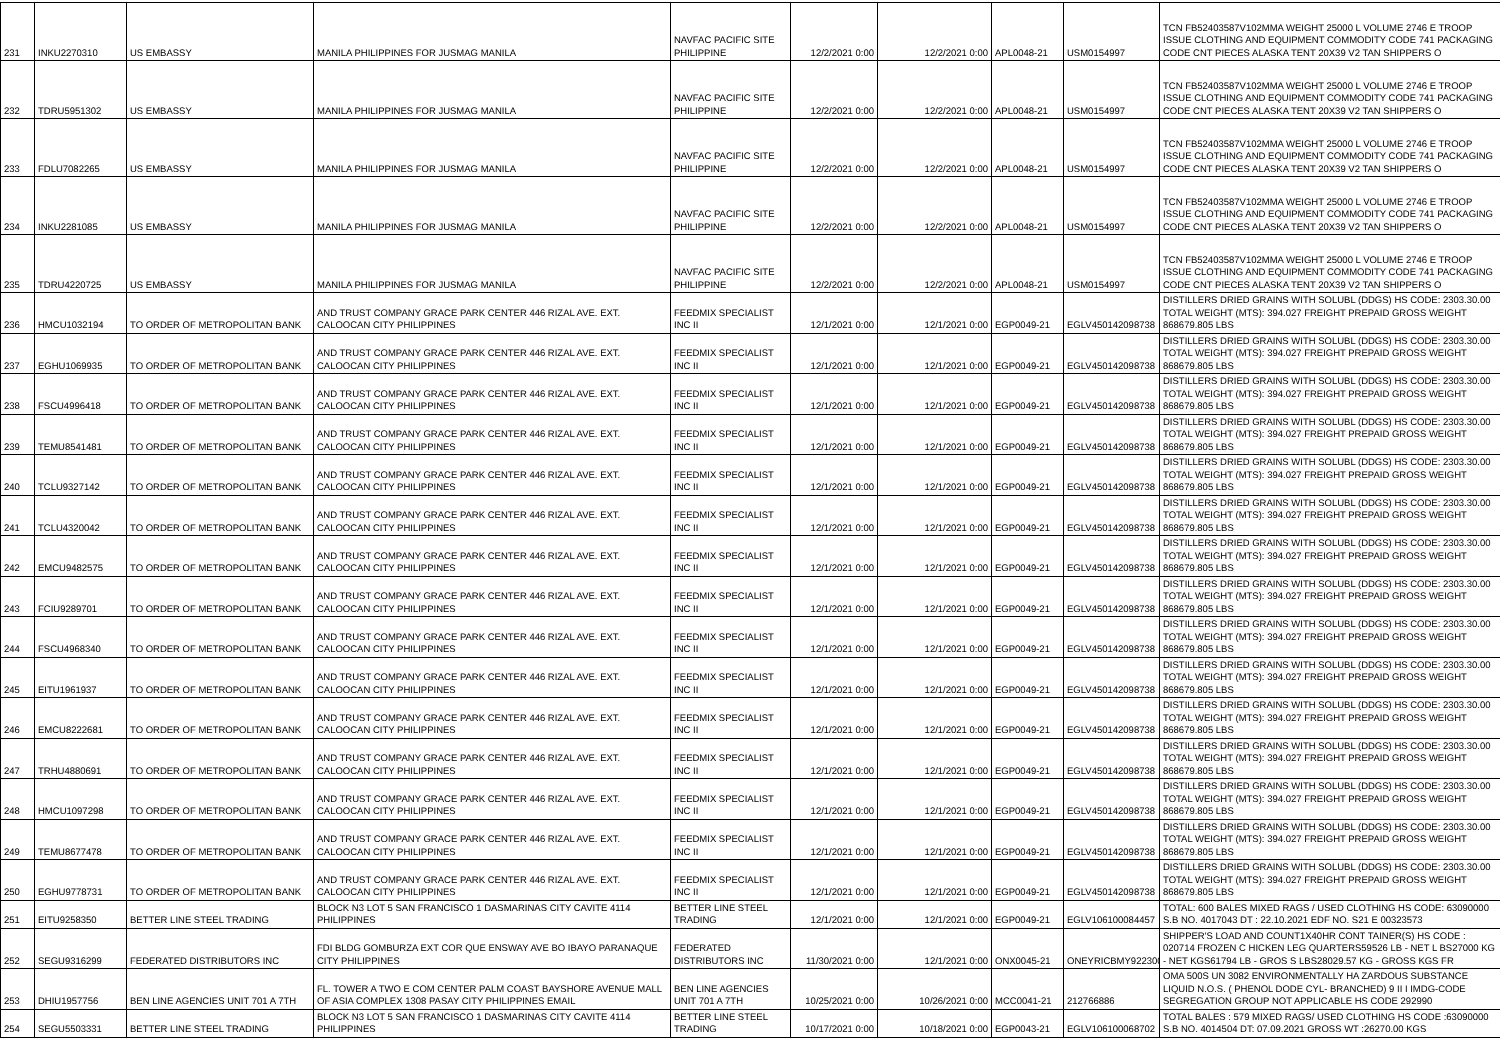| 231 | INKU2270310 | US EMBASSY | MANILA PHILIPPINES FOR JUSMAG MANILA | NAVFAC PACIFIC SITE PHILIPPINE | 12/2/2021 0:00 | 12/2/2021 0:00 | APL0048-21 | USM0154997 | TCN FB52403587V102MMA WEIGHT 25000 L VOLUME 2746 E TROOP ISSUE CLOTHING AND EQUIPMENT COMMODITY CODE 741 PACKAGING CODE CNT PIECES ALASKA TENT 20X39 V2 TAN SHIPPERS O |
| 232 | TDRU5951302 | US EMBASSY | MANILA PHILIPPINES FOR JUSMAG MANILA | NAVFAC PACIFIC SITE PHILIPPINE | 12/2/2021 0:00 | 12/2/2021 0:00 | APL0048-21 | USM0154997 | TCN FB52403587V102MMA WEIGHT 25000 L VOLUME 2746 E TROOP ISSUE CLOTHING AND EQUIPMENT COMMODITY CODE 741 PACKAGING CODE CNT PIECES ALASKA TENT 20X39 V2 TAN SHIPPERS O |
| 233 | FDLU7082265 | US EMBASSY | MANILA PHILIPPINES FOR JUSMAG MANILA | NAVFAC PACIFIC SITE PHILIPPINE | 12/2/2021 0:00 | 12/2/2021 0:00 | APL0048-21 | USM0154997 | TCN FB52403587V102MMA WEIGHT 25000 L VOLUME 2746 E TROOP ISSUE CLOTHING AND EQUIPMENT COMMODITY CODE 741 PACKAGING CODE CNT PIECES ALASKA TENT 20X39 V2 TAN SHIPPERS O |
| 234 | INKU2281085 | US EMBASSY | MANILA PHILIPPINES FOR JUSMAG MANILA | NAVFAC PACIFIC SITE PHILIPPINE | 12/2/2021 0:00 | 12/2/2021 0:00 | APL0048-21 | USM0154997 | TCN FB52403587V102MMA WEIGHT 25000 L VOLUME 2746 E TROOP ISSUE CLOTHING AND EQUIPMENT COMMODITY CODE 741 PACKAGING CODE CNT PIECES ALASKA TENT 20X39 V2 TAN SHIPPERS O |
| 235 | TDRU4220725 | US EMBASSY | MANILA PHILIPPINES FOR JUSMAG MANILA | NAVFAC PACIFIC SITE PHILIPPINE | 12/2/2021 0:00 | 12/2/2021 0:00 | APL0048-21 | USM0154997 | TCN FB52403587V102MMA WEIGHT 25000 L VOLUME 2746 E TROOP ISSUE CLOTHING AND EQUIPMENT COMMODITY CODE 741 PACKAGING CODE CNT PIECES ALASKA TENT 20X39 V2 TAN SHIPPERS O |
| 236 | HMCU1032194 | TO ORDER OF METROPOLITAN BANK | AND TRUST COMPANY GRACE PARK CENTER 446 RIZAL AVE. EXT. CALOOCAN CITY PHILIPPINES | FEEDMIX SPECIALIST INC II | 12/1/2021 0:00 | 12/1/2021 0:00 | EGP0049-21 | EGLV450142098738 | DISTILLERS DRIED GRAINS WITH SOLUBL (DDGS) HS CODE: 2303.30.00 TOTAL WEIGHT (MTS): 394.027 FREIGHT PREPAID GROSS WEIGHT 868679.805 LBS |
| 237 | EGHU1069935 | TO ORDER OF METROPOLITAN BANK | AND TRUST COMPANY GRACE PARK CENTER 446 RIZAL AVE. EXT. CALOOCAN CITY PHILIPPINES | FEEDMIX SPECIALIST INC II | 12/1/2021 0:00 | 12/1/2021 0:00 | EGP0049-21 | EGLV450142098738 | DISTILLERS DRIED GRAINS WITH SOLUBL (DDGS) HS CODE: 2303.30.00 TOTAL WEIGHT (MTS): 394.027 FREIGHT PREPAID GROSS WEIGHT 868679.805 LBS |
| 238 | FSCU4996418 | TO ORDER OF METROPOLITAN BANK | AND TRUST COMPANY GRACE PARK CENTER 446 RIZAL AVE. EXT. CALOOCAN CITY PHILIPPINES | FEEDMIX SPECIALIST INC II | 12/1/2021 0:00 | 12/1/2021 0:00 | EGP0049-21 | EGLV450142098738 | DISTILLERS DRIED GRAINS WITH SOLUBL (DDGS) HS CODE: 2303.30.00 TOTAL WEIGHT (MTS): 394.027 FREIGHT PREPAID GROSS WEIGHT 868679.805 LBS |
| 239 | TEMU8541481 | TO ORDER OF METROPOLITAN BANK | AND TRUST COMPANY GRACE PARK CENTER 446 RIZAL AVE. EXT. CALOOCAN CITY PHILIPPINES | FEEDMIX SPECIALIST INC II | 12/1/2021 0:00 | 12/1/2021 0:00 | EGP0049-21 | EGLV450142098738 | DISTILLERS DRIED GRAINS WITH SOLUBL (DDGS) HS CODE: 2303.30.00 TOTAL WEIGHT (MTS): 394.027 FREIGHT PREPAID GROSS WEIGHT 868679.805 LBS |
| 240 | TCLU9327142 | TO ORDER OF METROPOLITAN BANK | AND TRUST COMPANY GRACE PARK CENTER 446 RIZAL AVE. EXT. CALOOCAN CITY PHILIPPINES | FEEDMIX SPECIALIST INC II | 12/1/2021 0:00 | 12/1/2021 0:00 | EGP0049-21 | EGLV450142098738 | DISTILLERS DRIED GRAINS WITH SOLUBL (DDGS) HS CODE: 2303.30.00 TOTAL WEIGHT (MTS): 394.027 FREIGHT PREPAID GROSS WEIGHT 868679.805 LBS |
| 241 | TCLU4320042 | TO ORDER OF METROPOLITAN BANK | AND TRUST COMPANY GRACE PARK CENTER 446 RIZAL AVE. EXT. CALOOCAN CITY PHILIPPINES | FEEDMIX SPECIALIST INC II | 12/1/2021 0:00 | 12/1/2021 0:00 | EGP0049-21 | EGLV450142098738 | DISTILLERS DRIED GRAINS WITH SOLUBL (DDGS) HS CODE: 2303.30.00 TOTAL WEIGHT (MTS): 394.027 FREIGHT PREPAID GROSS WEIGHT 868679.805 LBS |
| 242 | EMCU9482575 | TO ORDER OF METROPOLITAN BANK | AND TRUST COMPANY GRACE PARK CENTER 446 RIZAL AVE. EXT. CALOOCAN CITY PHILIPPINES | FEEDMIX SPECIALIST INC II | 12/1/2021 0:00 | 12/1/2021 0:00 | EGP0049-21 | EGLV450142098738 | DISTILLERS DRIED GRAINS WITH SOLUBL (DDGS) HS CODE: 2303.30.00 TOTAL WEIGHT (MTS): 394.027 FREIGHT PREPAID GROSS WEIGHT 868679.805 LBS |
| 243 | FCIU9289701 | TO ORDER OF METROPOLITAN BANK | AND TRUST COMPANY GRACE PARK CENTER 446 RIZAL AVE. EXT. CALOOCAN CITY PHILIPPINES | FEEDMIX SPECIALIST INC II | 12/1/2021 0:00 | 12/1/2021 0:00 | EGP0049-21 | EGLV450142098738 | DISTILLERS DRIED GRAINS WITH SOLUBL (DDGS) HS CODE: 2303.30.00 TOTAL WEIGHT (MTS): 394.027 FREIGHT PREPAID GROSS WEIGHT 868679.805 LBS |
| 244 | FSCU4968340 | TO ORDER OF METROPOLITAN BANK | AND TRUST COMPANY GRACE PARK CENTER 446 RIZAL AVE. EXT. CALOOCAN CITY PHILIPPINES | FEEDMIX SPECIALIST INC II | 12/1/2021 0:00 | 12/1/2021 0:00 | EGP0049-21 | EGLV450142098738 | DISTILLERS DRIED GRAINS WITH SOLUBL (DDGS) HS CODE: 2303.30.00 TOTAL WEIGHT (MTS): 394.027 FREIGHT PREPAID GROSS WEIGHT 868679.805 LBS |
| 245 | EITU1961937 | TO ORDER OF METROPOLITAN BANK | AND TRUST COMPANY GRACE PARK CENTER 446 RIZAL AVE. EXT. CALOOCAN CITY PHILIPPINES | FEEDMIX SPECIALIST INC II | 12/1/2021 0:00 | 12/1/2021 0:00 | EGP0049-21 | EGLV450142098738 | DISTILLERS DRIED GRAINS WITH SOLUBL (DDGS) HS CODE: 2303.30.00 TOTAL WEIGHT (MTS): 394.027 FREIGHT PREPAID GROSS WEIGHT 868679.805 LBS |
| 246 | EMCU8222681 | TO ORDER OF METROPOLITAN BANK | AND TRUST COMPANY GRACE PARK CENTER 446 RIZAL AVE. EXT. CALOOCAN CITY PHILIPPINES | FEEDMIX SPECIALIST INC II | 12/1/2021 0:00 | 12/1/2021 0:00 | EGP0049-21 | EGLV450142098738 | DISTILLERS DRIED GRAINS WITH SOLUBL (DDGS) HS CODE: 2303.30.00 TOTAL WEIGHT (MTS): 394.027 FREIGHT PREPAID GROSS WEIGHT 868679.805 LBS |
| 247 | TRHU4880691 | TO ORDER OF METROPOLITAN BANK | AND TRUST COMPANY GRACE PARK CENTER 446 RIZAL AVE. EXT. CALOOCAN CITY PHILIPPINES | FEEDMIX SPECIALIST INC II | 12/1/2021 0:00 | 12/1/2021 0:00 | EGP0049-21 | EGLV450142098738 | DISTILLERS DRIED GRAINS WITH SOLUBL (DDGS) HS CODE: 2303.30.00 TOTAL WEIGHT (MTS): 394.027 FREIGHT PREPAID GROSS WEIGHT 868679.805 LBS |
| 248 | HMCU1097298 | TO ORDER OF METROPOLITAN BANK | AND TRUST COMPANY GRACE PARK CENTER 446 RIZAL AVE. EXT. CALOOCAN CITY PHILIPPINES | FEEDMIX SPECIALIST INC II | 12/1/2021 0:00 | 12/1/2021 0:00 | EGP0049-21 | EGLV450142098738 | DISTILLERS DRIED GRAINS WITH SOLUBL (DDGS) HS CODE: 2303.30.00 TOTAL WEIGHT (MTS): 394.027 FREIGHT PREPAID GROSS WEIGHT 868679.805 LBS |
| 249 | TEMU8677478 | TO ORDER OF METROPOLITAN BANK | AND TRUST COMPANY GRACE PARK CENTER 446 RIZAL AVE. EXT. CALOOCAN CITY PHILIPPINES | FEEDMIX SPECIALIST INC II | 12/1/2021 0:00 | 12/1/2021 0:00 | EGP0049-21 | EGLV450142098738 | DISTILLERS DRIED GRAINS WITH SOLUBL (DDGS) HS CODE: 2303.30.00 TOTAL WEIGHT (MTS): 394.027 FREIGHT PREPAID GROSS WEIGHT 868679.805 LBS |
| 250 | EGHU9778731 | TO ORDER OF METROPOLITAN BANK | AND TRUST COMPANY GRACE PARK CENTER 446 RIZAL AVE. EXT. CALOOCAN CITY PHILIPPINES | FEEDMIX SPECIALIST INC II | 12/1/2021 0:00 | 12/1/2021 0:00 | EGP0049-21 | EGLV450142098738 | DISTILLERS DRIED GRAINS WITH SOLUBL (DDGS) HS CODE: 2303.30.00 TOTAL WEIGHT (MTS): 394.027 FREIGHT PREPAID GROSS WEIGHT 868679.805 LBS |
| 251 | EITU9258350 | BETTER LINE STEEL TRADING | BLOCK N3 LOT 5 SAN FRANCISCO 1 DASMARINAS CITY CAVITE 4114 PHILIPPINES | BETTER LINE STEEL TRADING | 12/1/2021 0:00 | 12/1/2021 0:00 | EGP0049-21 | EGLV106100084457 | TOTAL: 600 BALES MIXED RAGS / USED CLOTHING HS CODE: 63090000 S.B NO. 4017043 DT : 22.10.2021 EDF NO. S21 E 00323573 |
| 252 | SEGU9316299 | FEDERATED DISTRIBUTORS INC | FDI BLDG GOMBURZA EXT COR QUE ENSWAY AVE BO IBAYO PARANAQUE CITY PHILIPPINES | FEDERATED DISTRIBUTORS INC | 11/30/2021 0:00 | 12/1/2021 0:00 | ONX0045-21 | ONEYRICBMY922300 | SHIPPER'S LOAD AND COUNT1X40HR CONT TAINER(S) HS CODE : 020714 FROZEN C HICKEN LEG QUARTERS59526 LB - NET L BS27000 KG - NET KGS61794 LB - GROS S LBS28029.57 KG - GROSS KGS FR |
| 253 | DHIU1957756 | BEN LINE AGENCIES UNIT 701 A 7TH | FL. TOWER A TWO E COM CENTER PALM COAST BAYSHORE AVENUE MALL OF ASIA COMPLEX 1308 PASAY CITY PHILIPPINES EMAIL | BEN LINE AGENCIES UNIT 701 A 7TH | 10/25/2021 0:00 | 10/26/2021 0:00 | MCC0041-21 | 212766886 | OMA 500S UN 3082 ENVIRONMENTALLY HA ZARDOUS SUBSTANCE LIQUID N.O.S. ( PHENOL DODE CYL- BRANCHED) 9 II I IMDG-CODE SEGREGATION GROUP NOT APPLICABLE HS CODE 292990 |
| 254 | SEGU5503331 | BETTER LINE STEEL TRADING | BLOCK N3 LOT 5 SAN FRANCISCO 1 DASMARINAS CITY CAVITE 4114 PHILIPPINES | BETTER LINE STEEL TRADING | 10/17/2021 0:00 | 10/18/2021 0:00 | EGP0043-21 | EGLV106100068702 | TOTAL BALES : 579 MIXED RAGS/ USED CLOTHING HS CODE :63090000 S.B NO. 4014504 DT: 07.09.2021 GROSS WT :26270.00 KGS |